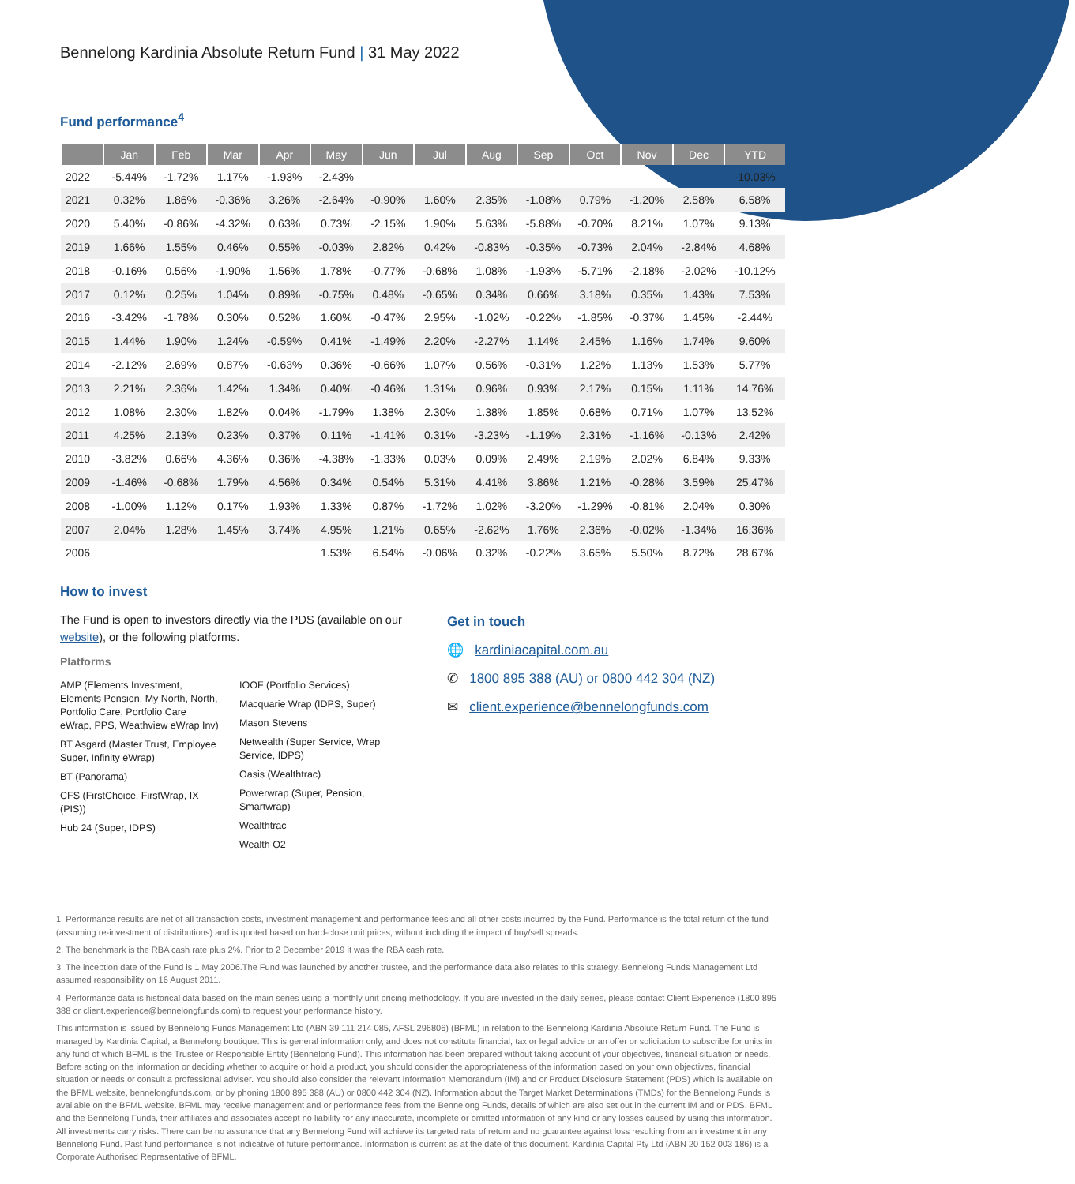Bennelong Kardinia Absolute Return Fund | 31 May 2022
Fund performance<sup>4</sup>
| | Jan | Feb | Mar | Apr | May | Jun | Jul | Aug | Sep | Oct | Nov | Dec | YTD |
| --- | --- | --- | --- | --- | --- | --- | --- | --- | --- | --- | --- | --- | --- |
| 2022 | -5.44% | -1.72% | 1.17% | -1.93% | -2.43% | | | | | | | | -10.03% |
| 2021 | 0.32% | 1.86% | -0.36% | 3.26% | -2.64% | -0.90% | 1.60% | 2.35% | -1.08% | 0.79% | -1.20% | 2.58% | 6.58% |
| 2020 | 5.40% | -0.86% | -4.32% | 0.63% | 0.73% | -2.15% | 1.90% | 5.63% | -5.88% | -0.70% | 8.21% | 1.07% | 9.13% |
| 2019 | 1.66% | 1.55% | 0.46% | 0.55% | -0.03% | 2.82% | 0.42% | -0.83% | -0.35% | -0.73% | 2.04% | -2.84% | 4.68% |
| 2018 | -0.16% | 0.56% | -1.90% | 1.56% | 1.78% | -0.77% | -0.68% | 1.08% | -1.93% | -5.71% | -2.18% | -2.02% | -10.12% |
| 2017 | 0.12% | 0.25% | 1.04% | 0.89% | -0.75% | 0.48% | -0.65% | 0.34% | 0.66% | 3.18% | 0.35% | 1.43% | 7.53% |
| 2016 | -3.42% | -1.78% | 0.30% | 0.52% | 1.60% | -0.47% | 2.95% | -1.02% | -0.22% | -1.85% | -0.37% | 1.45% | -2.44% |
| 2015 | 1.44% | 1.90% | 1.24% | -0.59% | 0.41% | -1.49% | 2.20% | -2.27% | 1.14% | 2.45% | 1.16% | 1.74% | 9.60% |
| 2014 | -2.12% | 2.69% | 0.87% | -0.63% | 0.36% | -0.66% | 1.07% | 0.56% | -0.31% | 1.22% | 1.13% | 1.53% | 5.77% |
| 2013 | 2.21% | 2.36% | 1.42% | 1.34% | 0.40% | -0.46% | 1.31% | 0.96% | 0.93% | 2.17% | 0.15% | 1.11% | 14.76% |
| 2012 | 1.08% | 2.30% | 1.82% | 0.04% | -1.79% | 1.38% | 2.30% | 1.38% | 1.85% | 0.68% | 0.71% | 1.07% | 13.52% |
| 2011 | 4.25% | 2.13% | 0.23% | 0.37% | 0.11% | -1.41% | 0.31% | -3.23% | -1.19% | 2.31% | -1.16% | -0.13% | 2.42% |
| 2010 | -3.82% | 0.66% | 4.36% | 0.36% | -4.38% | -1.33% | 0.03% | 0.09% | 2.49% | 2.19% | 2.02% | 6.84% | 9.33% |
| 2009 | -1.46% | -0.68% | 1.79% | 4.56% | 0.34% | 0.54% | 5.31% | 4.41% | 3.86% | 1.21% | -0.28% | 3.59% | 25.47% |
| 2008 | -1.00% | 1.12% | 0.17% | 1.93% | 1.33% | 0.87% | -1.72% | 1.02% | -3.20% | -1.29% | -0.81% | 2.04% | 0.30% |
| 2007 | 2.04% | 1.28% | 1.45% | 3.74% | 4.95% | 1.21% | 0.65% | -2.62% | 1.76% | 2.36% | -0.02% | -1.34% | 16.36% |
| 2006 | | | | | 1.53% | 6.54% | -0.06% | 0.32% | -0.22% | 3.65% | 5.50% | 8.72% | 28.67% |
How to invest
The Fund is open to investors directly via the PDS (available on our website), or the following platforms.
Platforms
AMP (Elements Investment, Elements Pension, My North, North, Portfolio Care, Portfolio Care eWrap, PPS, Weathview eWrap Inv)
BT Asgard (Master Trust, Employee Super, Infinity eWrap)
BT (Panorama)
CFS (FirstChoice, FirstWrap, IX (PIS))
Hub 24 (Super, IDPS)
IOOF (Portfolio Services)
Macquarie Wrap (IDPS, Super)
Mason Stevens
Netwealth (Super Service, Wrap Service, IDPS)
Oasis (Wealthtrac)
Powerwrap (Super, Pension, Smartwrap)
Wealthtrac
Wealth O2
Get in touch
🌐 kardiniacapital.com.au
✆ 1800 895 388 (AU) or 0800 442 304 (NZ)
✉ client.experience@bennelongfunds.com
1. Performance results are net of all transaction costs, investment management and performance fees and all other costs incurred by the Fund. Performance is the total return of the fund (assuming re-investment of distributions) and is quoted based on hard-close unit prices, without including the impact of buy/sell spreads.
2. The benchmark is the RBA cash rate plus 2%. Prior to 2 December 2019 it was the RBA cash rate.
3. The inception date of the Fund is 1 May 2006.The Fund was launched by another trustee, and the performance data also relates to this strategy. Bennelong Funds Management Ltd assumed responsibility on 16 August 2011.
4. Performance data is historical data based on the main series using a monthly unit pricing methodology. If you are invested in the daily series, please contact Client Experience (1800 895 388 or client.experience@bennelongfunds.com) to request your performance history.
This information is issued by Bennelong Funds Management Ltd (ABN 39 111 214 085, AFSL 296806) (BFML) in relation to the Bennelong Kardinia Absolute Return Fund. The Fund is managed by Kardinia Capital, a Bennelong boutique. This is general information only, and does not constitute financial, tax or legal advice or an offer or solicitation to subscribe for units in any fund of which BFML is the Trustee or Responsible Entity (Bennelong Fund). This information has been prepared without taking account of your objectives, financial situation or needs. Before acting on the information or deciding whether to acquire or hold a product, you should consider the appropriateness of the information based on your own objectives, financial situation or needs or consult a professional adviser. You should also consider the relevant Information Memorandum (IM) and or Product Disclosure Statement (PDS) which is available on the BFML website, bennelongfunds.com, or by phoning 1800 895 388 (AU) or 0800 442 304 (NZ). Information about the Target Market Determinations (TMDs) for the Bennelong Funds is available on the BFML website. BFML may receive management and or performance fees from the Bennelong Funds, details of which are also set out in the current IM and or PDS. BFML and the Bennelong Funds, their affiliates and associates accept no liability for any inaccurate, incomplete or omitted information of any kind or any losses caused by using this information. All investments carry risks. There can be no assurance that any Bennelong Fund will achieve its targeted rate of return and no guarantee against loss resulting from an investment in any Bennelong Fund. Past fund performance is not indicative of future performance. Information is current as at the date of this document. Kardinia Capital Pty Ltd (ABN 20 152 003 186) is a Corporate Authorised Representative of BFML.